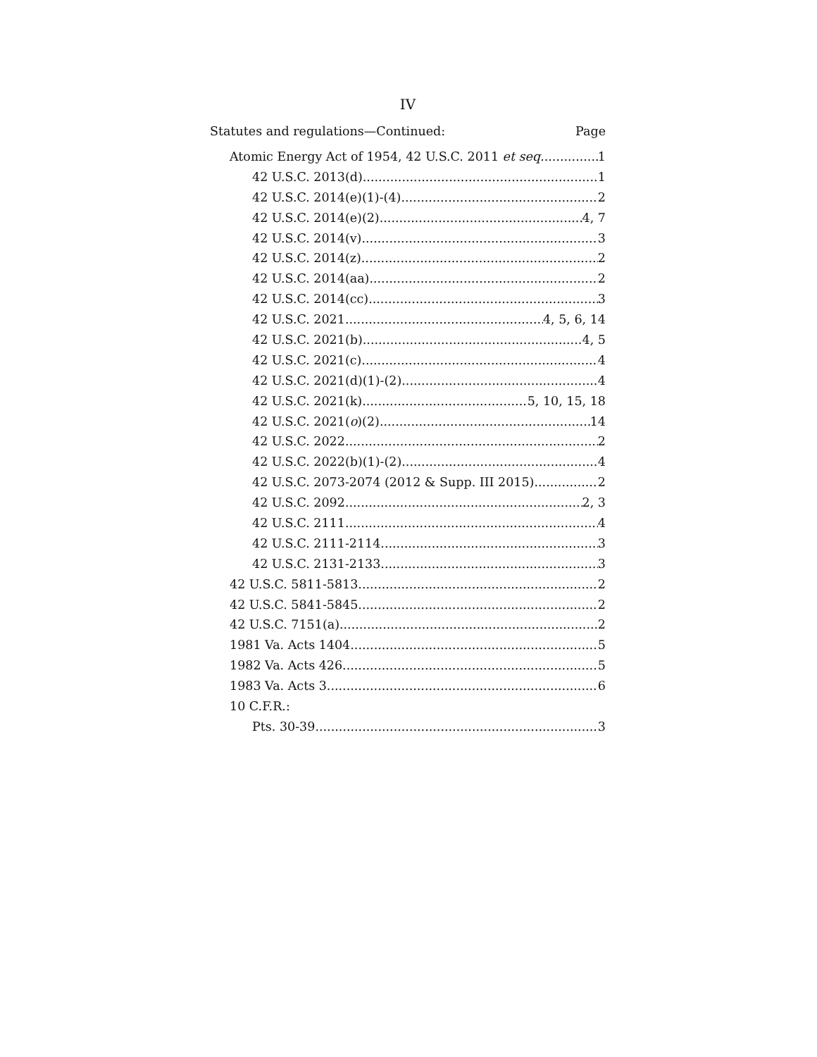IV
Statutes and regulations—Continued: Page
Atomic Energy Act of 1954, 42 U.S.C. 2011 et seq. 1
42 U.S.C. 2013(d) 1
42 U.S.C. 2014(e)(1)-(4) 2
42 U.S.C. 2014(e)(2) 4, 7
42 U.S.C. 2014(v) 3
42 U.S.C. 2014(z) 2
42 U.S.C. 2014(aa) 2
42 U.S.C. 2014(cc) 3
42 U.S.C. 2021 4, 5, 6, 14
42 U.S.C. 2021(b) 4, 5
42 U.S.C. 2021(c) 4
42 U.S.C. 2021(d)(1)-(2) 4
42 U.S.C. 2021(k) 5, 10, 15, 18
42 U.S.C. 2021(o)(2) 14
42 U.S.C. 2022 2
42 U.S.C. 2022(b)(1)-(2) 4
42 U.S.C. 2073-2074 (2012 & Supp. III 2015) 2
42 U.S.C. 2092 2, 3
42 U.S.C. 2111 4
42 U.S.C. 2111-2114 3
42 U.S.C. 2131-2133 3
42 U.S.C. 5811-5813 2
42 U.S.C. 5841-5845 2
42 U.S.C. 7151(a) 2
1981 Va. Acts 1404 5
1982 Va. Acts 426 5
1983 Va. Acts 3 6
10 C.F.R.:
Pts. 30-39 3